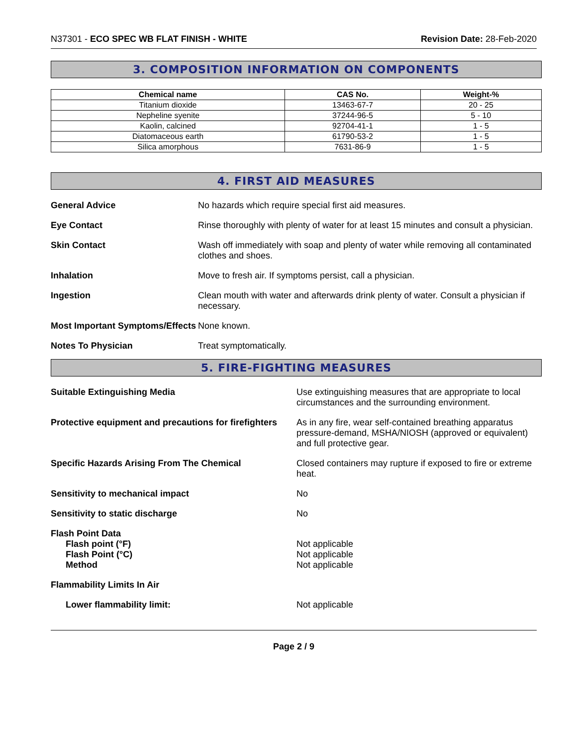N37301 - ECO SPEC WB FLAT FINISH - WHITE
Revision Date: 28-Feb-2020
3. COMPOSITION INFORMATION ON COMPONENTS
| Chemical name | CAS No. | Weight-% |
| --- | --- | --- |
| Titanium dioxide | 13463-67-7 | 20 - 25 |
| Nepheline syenite | 37244-96-5 | 5 - 10 |
| Kaolin, calcined | 92704-41-1 | 1 - 5 |
| Diatomaceous earth | 61790-53-2 | 1 - 5 |
| Silica amorphous | 7631-86-9 | 1 - 5 |
4. FIRST AID MEASURES
| General Advice | No hazards which require special first aid measures. |
| Eye Contact | Rinse thoroughly with plenty of water for at least 15 minutes and consult a physician. |
| Skin Contact | Wash off immediately with soap and plenty of water while removing all contaminated clothes and shoes. |
| Inhalation | Move to fresh air. If symptoms persist, call a physician. |
| Ingestion | Clean mouth with water and afterwards drink plenty of water. Consult a physician if necessary. |
| Most Important Symptoms/Effects | None known. |
| Notes To Physician | Treat symptomatically. |
5. FIRE-FIGHTING MEASURES
| Suitable Extinguishing Media | Use extinguishing measures that are appropriate to local circumstances and the surrounding environment. |
| Protective equipment and precautions for firefighters | As in any fire, wear self-contained breathing apparatus pressure-demand, MSHA/NIOSH (approved or equivalent) and full protective gear. |
| Specific Hazards Arising From The Chemical | Closed containers may rupture if exposed to fire or extreme heat. |
| Sensitivity to mechanical impact | No |
| Sensitivity to static discharge | No |
| Flash Point Data Flash point (°F) Flash Point (°C) Method | Not applicable Not applicable Not applicable |
| Flammability Limits In Air | |
| Lower flammability limit: | Not applicable |
Page 2 / 9